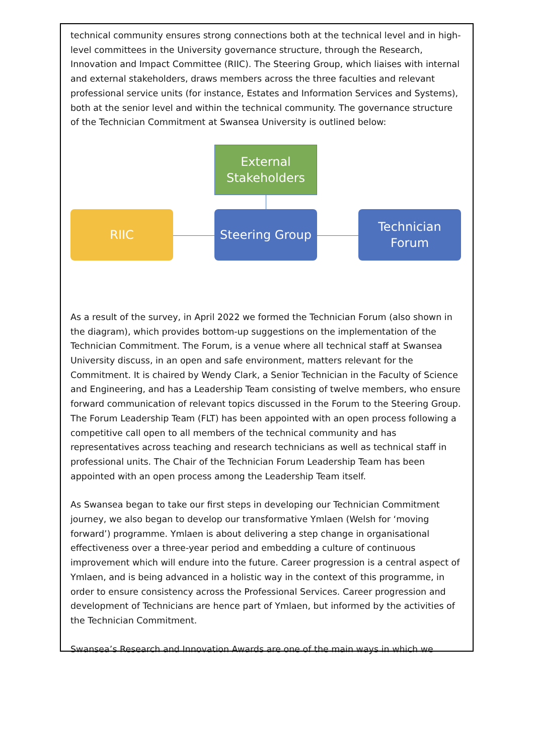technical community ensures strong connections both at the technical level and in high-level committees in the University governance structure, through the Research, Innovation and Impact Committee (RIIC). The Steering Group, which liaises with internal and external stakeholders, draws members across the three faculties and relevant professional service units (for instance, Estates and Information Services and Systems), both at the senior level and within the technical community. The governance structure of the Technician Commitment at Swansea University is outlined below:
External
Stakeholders
RIIC Steering Group
Technician
Forum
As a result of the survey, in April 2022 we formed the Technician Forum (also shown in the diagram), which provides bottom-up suggestions on the implementation of the Technician Commitment. The Forum, is a venue where all technical staff at Swansea University discuss, in an open and safe environment, matters relevant for the Commitment. It is chaired by Wendy Clark, a Senior Technician in the Faculty of Science and Engineering, and has a Leadership Team consisting of twelve members, who ensure forward communication of relevant topics discussed in the Forum to the Steering Group. The Forum Leadership Team (FLT) has been appointed with an open process following a competitive call open to all members of the technical community and has representatives across teaching and research technicians as well as technical staff in professional units. The Chair of the Technician Forum Leadership Team has been appointed with an open process among the Leadership Team itself.
As Swansea began to take our first steps in developing our Technician Commitment journey, we also began to develop our transformative Ymlaen (Welsh for ‘moving forward’) programme. Ymlaen is about delivering a step change in organisational effectiveness over a three-year period and embedding a culture of continuous improvement which will endure into the future. Career progression is a central aspect of Ymlaen, and is being advanced in a holistic way in the context of this programme, in order to ensure consistency across the Professional Services. Career progression and development of Technicians are hence part of Ymlaen, but informed by the activities of the Technician Commitment.
Swansea’s Research and Innovation Awards are one of the main ways in which we